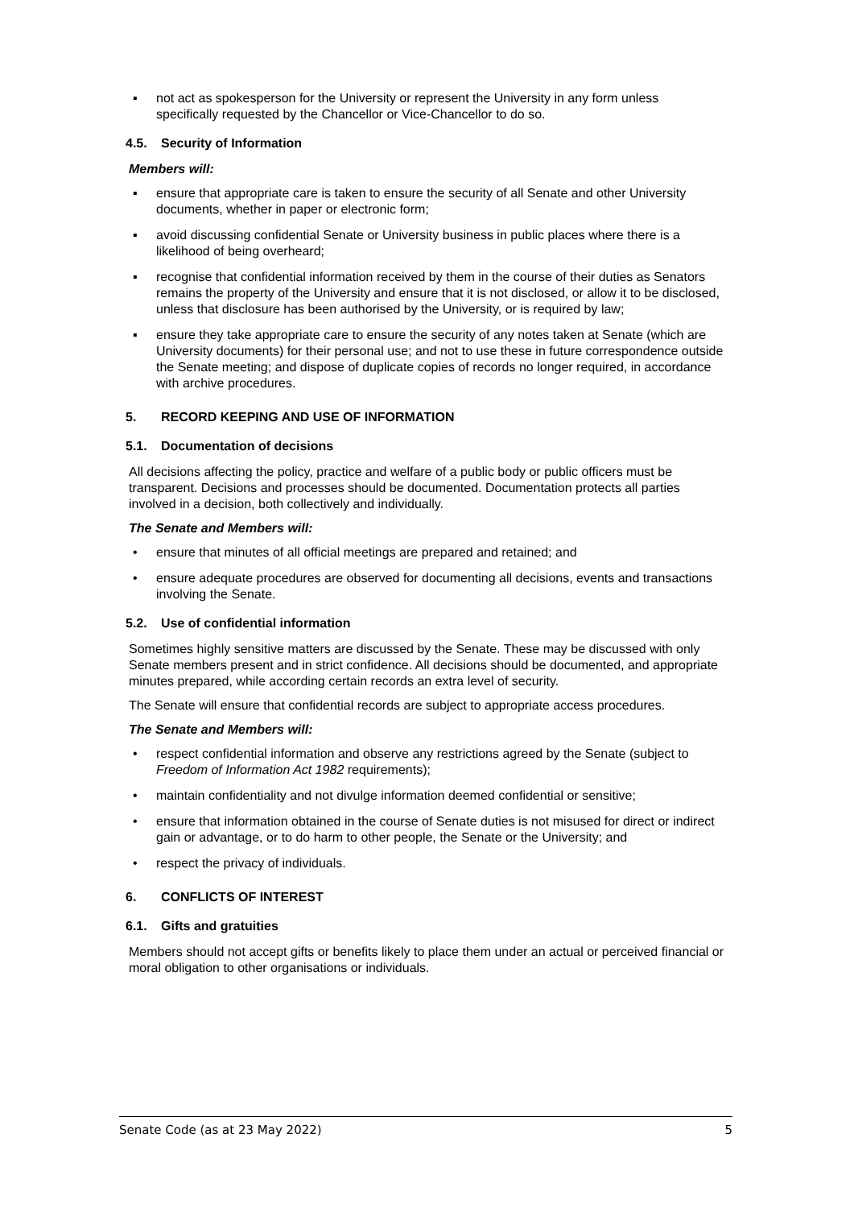▪ not act as spokesperson for the University or represent the University in any form unless specifically requested by the Chancellor or Vice-Chancellor to do so.
4.5. Security of Information
Members will:
▪ ensure that appropriate care is taken to ensure the security of all Senate and other University documents, whether in paper or electronic form;
▪ avoid discussing confidential Senate or University business in public places where there is a likelihood of being overheard;
▪ recognise that confidential information received by them in the course of their duties as Senators remains the property of the University and ensure that it is not disclosed, or allow it to be disclosed, unless that disclosure has been authorised by the University, or is required by law;
▪ ensure they take appropriate care to ensure the security of any notes taken at Senate (which are University documents) for their personal use; and not to use these in future correspondence outside the Senate meeting; and dispose of duplicate copies of records no longer required, in accordance with archive procedures.
5. RECORD KEEPING AND USE OF INFORMATION
5.1. Documentation of decisions
All decisions affecting the policy, practice and welfare of a public body or public officers must be transparent. Decisions and processes should be documented. Documentation protects all parties involved in a decision, both collectively and individually.
The Senate and Members will:
• ensure that minutes of all official meetings are prepared and retained; and
• ensure adequate procedures are observed for documenting all decisions, events and transactions involving the Senate.
5.2. Use of confidential information
Sometimes highly sensitive matters are discussed by the Senate. These may be discussed with only Senate members present and in strict confidence. All decisions should be documented, and appropriate minutes prepared, while according certain records an extra level of security.
The Senate will ensure that confidential records are subject to appropriate access procedures.
The Senate and Members will:
• respect confidential information and observe any restrictions agreed by the Senate (subject to Freedom of Information Act 1982 requirements);
• maintain confidentiality and not divulge information deemed confidential or sensitive;
• ensure that information obtained in the course of Senate duties is not misused for direct or indirect gain or advantage, or to do harm to other people, the Senate or the University; and
• respect the privacy of individuals.
6. CONFLICTS OF INTEREST
6.1. Gifts and gratuities
Members should not accept gifts or benefits likely to place them under an actual or perceived financial or moral obligation to other organisations or individuals.
Senate Code (as at 23 May 2022) 5